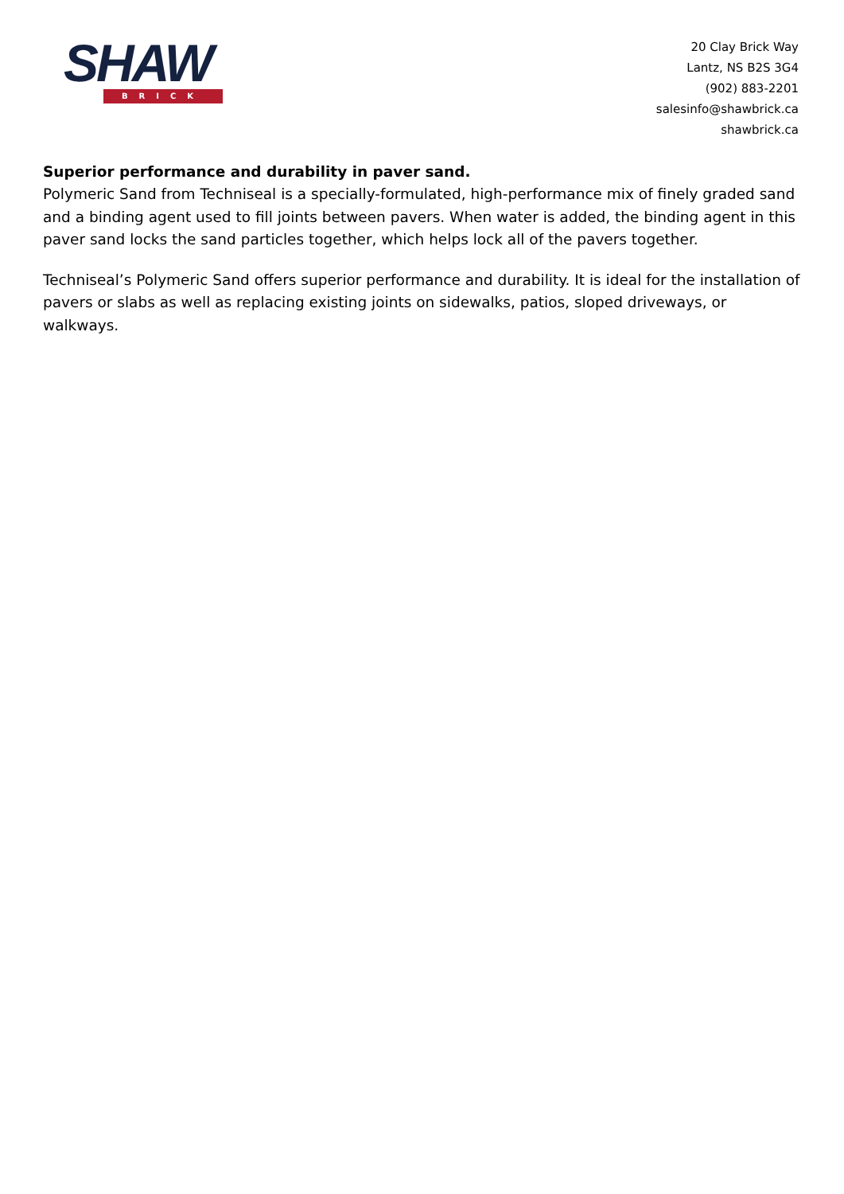SHAW
BRICK
20 Clay Brick Way
Lantz, NS B2S 3G4
(902) 883-2201
salesinfo@shawbrick.ca
shawbrick.ca
Superior performance and durability in paver sand.
Polymeric Sand from Techniseal is a specially-formulated, high-performance mix of finely graded sand and a binding agent used to fill joints between pavers. When water is added, the binding agent in this paver sand locks the sand particles together, which helps lock all of the pavers together.
Techniseal’s Polymeric Sand offers superior performance and durability. It is ideal for the installation of pavers or slabs as well as replacing existing joints on sidewalks, patios, sloped driveways, or walkways.